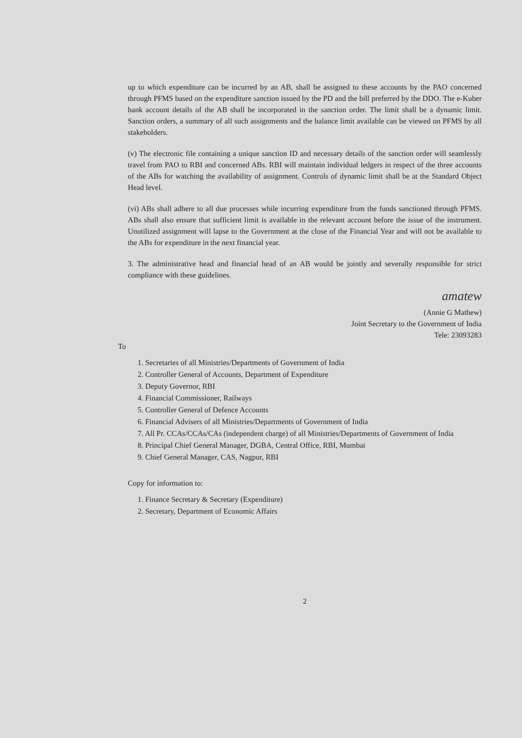up to which expenditure can be incurred by an AB, shall be assigned to these accounts by the PAO concerned through PFMS based on the expenditure sanction issued by the PD and the bill preferred by the DDO. The e-Kuber bank account details of the AB shall be incorporated in the sanction order. The limit shall be a dynamic limit. Sanction orders, a summary of all such assignments and the balance limit available can be viewed on PFMS by all stakeholders.
(v) The electronic file containing a unique sanction ID and necessary details of the sanction order will seamlessly travel from PAO to RBI and concerned ABs. RBI will maintain individual ledgers in respect of the three accounts of the ABs for watching the availability of assignment. Controls of dynamic limit shall be at the Standard Object Head level.
(vi) ABs shall adhere to all due processes while incurring expenditure from the funds sanctioned through PFMS. ABs shall also ensure that sufficient limit is available in the relevant account before the issue of the instrument. Unutilized assignment will lapse to the Government at the close of the Financial Year and will not be available to the ABs for expenditure in the next financial year.
3. The administrative head and financial head of an AB would be jointly and severally responsible for strict compliance with these guidelines.
amatew
(Annie G Mathew)
Joint Secretary to the Government of India
Tele: 23093283
To
1. Secretaries of all Ministries/Departments of Government of India
2. Controller General of Accounts, Department of Expenditure
3. Deputy Governor, RBI
4. Financial Commissioner, Railways
5. Controller General of Defence Accounts
6. Financial Advisers of all Ministries/Departments of Government of India
7. All Pr. CCAs/CCAs/CAs (independent charge) of all Ministries/Departments of Government of India
8. Principal Chief General Manager, DGBA, Central Office, RBI, Mumbai
9. Chief General Manager, CAS, Nagpur, RBI
Copy for information to:
1. Finance Secretary & Secretary (Expenditure)
2. Secretary, Department of Economic Affairs
2